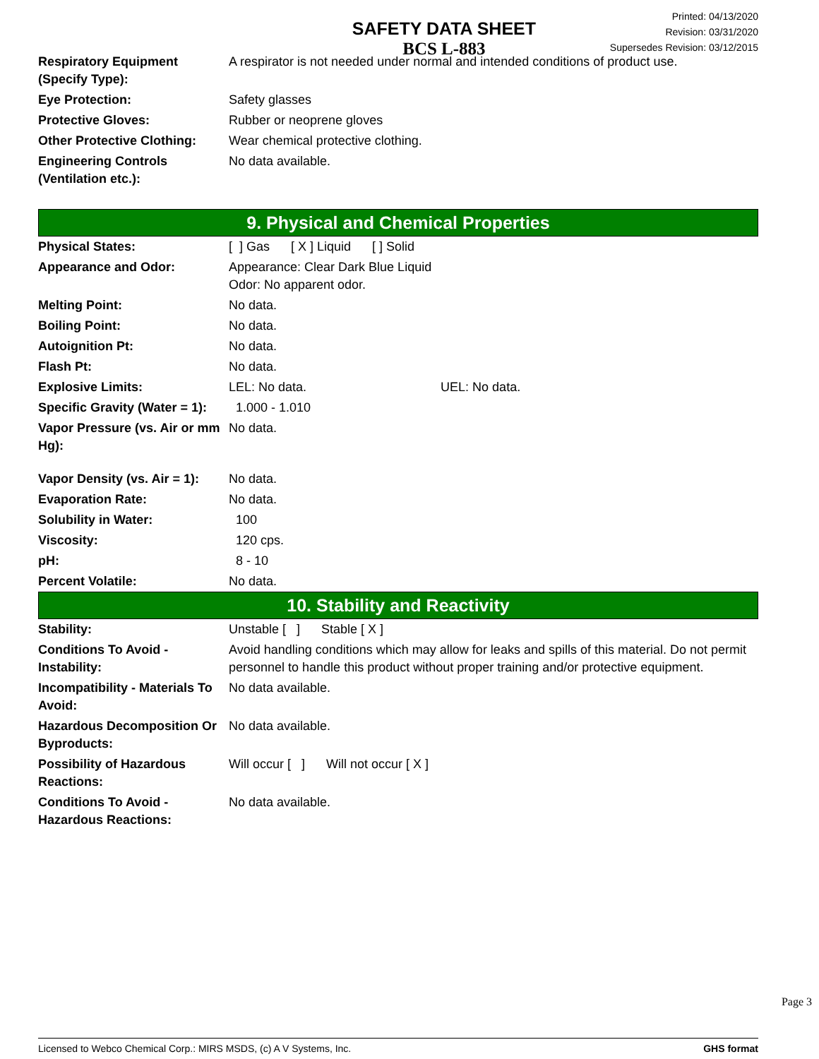SAFETY DATA SHEET
BCS L-883
Printed: 04/13/2020
Revision: 03/31/2020
Supersedes Revision: 03/12/2015
| Respiratory Equipment (Specify Type): | A respirator is not needed under normal and intended conditions of product use. |
| Eye Protection: | Safety glasses |
| Protective Gloves: | Rubber or neoprene gloves |
| Other Protective Clothing: | Wear chemical protective clothing. |
| Engineering Controls (Ventilation etc.): | No data available. |
9. Physical and Chemical Properties
| Physical States: | [ ] Gas [ X ] Liquid [ ] Solid |
| Appearance and Odor: | Appearance: Clear Dark Blue Liquid Odor: No apparent odor. |
| Melting Point: | No data. |
| Boiling Point: | No data. |
| Autoignition Pt: | No data. |
| Flash Pt: | No data. |
| Explosive Limits: | LEL: No data. UEL: No data. |
| Specific Gravity (Water = 1): | 1.000 - 1.010 |
| Vapor Pressure (vs. Air or mm Hg): | No data. |
| Vapor Density (vs. Air = 1): | No data. |
| Evaporation Rate: | No data. |
| Solubility in Water: | 100 |
| Viscosity: | 120 cps. |
| pH: | 8 - 10 |
| Percent Volatile: | No data. |
10. Stability and Reactivity
| Stability: | Unstable [ ] Stable [ X ] |
| Conditions To Avoid - Instability: | Avoid handling conditions which may allow for leaks and spills of this material. Do not permit personnel to handle this product without proper training and/or protective equipment. |
| Incompatibility - Materials To Avoid: | No data available. |
| Hazardous Decomposition Or Byproducts: | No data available. |
| Possibility of Hazardous Reactions: | Will occur [ ] Will not occur [ X ] |
| Conditions To Avoid - Hazardous Reactions: | No data available. |
Page 3
Licensed to Webco Chemical Corp.: MIRS MSDS, (c) A V Systems, Inc. GHS format